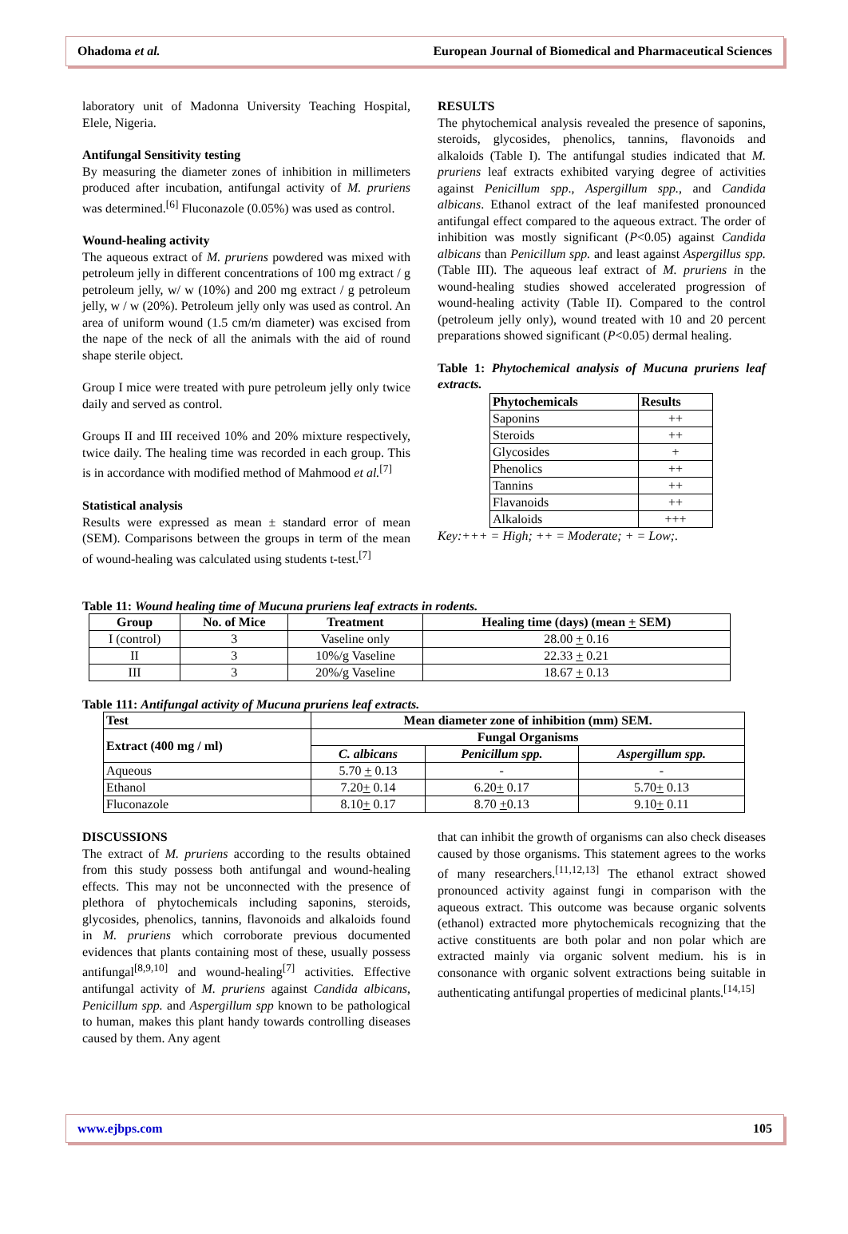Ohadoma et al. European Journal of Biomedical and Pharmaceutical Sciences
laboratory unit of Madonna University Teaching Hospital, Elele, Nigeria.
Antifungal Sensitivity testing
By measuring the diameter zones of inhibition in millimeters produced after incubation, antifungal activity of M. pruriens was determined.<sup>[6]</sup> Fluconazole (0.05%) was used as control.
Wound-healing activity
The aqueous extract of M. pruriens powdered was mixed with petroleum jelly in different concentrations of 100 mg extract / g petroleum jelly, w/ w (10%) and 200 mg extract / g petroleum jelly, w / w (20%). Petroleum jelly only was used as control. An area of uniform wound (1.5 cm/m diameter) was excised from the nape of the neck of all the animals with the aid of round shape sterile object.
Group I mice were treated with pure petroleum jelly only twice daily and served as control.
Groups II and III received 10% and 20% mixture respectively, twice daily. The healing time was recorded in each group. This is in accordance with modified method of Mahmood et al.<sup>[7]</sup>
Statistical analysis
Results were expressed as mean ± standard error of mean (SEM). Comparisons between the groups in term of the mean of wound-healing was calculated using students t-test.<sup>[7]</sup>
RESULTS
The phytochemical analysis revealed the presence of saponins, steroids, glycosides, phenolics, tannins, flavonoids and alkaloids (Table I). The antifungal studies indicated that M. pruriens leaf extracts exhibited varying degree of activities against Penicillum spp., Aspergillum spp., and Candida albicans. Ethanol extract of the leaf manifested pronounced antifungal effect compared to the aqueous extract. The order of inhibition was mostly significant (P<0.05) against Candida albicans than Penicillum spp. and least against Aspergillus spp. (Table III). The aqueous leaf extract of M. pruriens in the wound-healing studies showed accelerated progression of wound-healing activity (Table II). Compared to the control (petroleum jelly only), wound treated with 10 and 20 percent preparations showed significant (P<0.05) dermal healing.
Table 1: Phytochemical analysis of Mucuna pruriens leaf extracts.
| Phytochemicals | Results |
| --- | --- |
| Saponins | ++ |
| Steroids | ++ |
| Glycosides | + |
| Phenolics | ++ |
| Tannins | ++ |
| Flavanoids | ++ |
| Alkaloids | +++ |
Key:+++ = High; ++ = Moderate; + = Low;.
Table 11: Wound healing time of Mucuna pruriens leaf extracts in rodents.
| Group | No. of Mice | Treatment | Healing time (days) (mean + SEM) |
| --- | --- | --- | --- |
| I (control) | 3 | Vaseline only | 28.00 + 0.16 |
| II | 3 | 10%/g Vaseline | 22.33 + 0.21 |
| III | 3 | 20%/g Vaseline | 18.67 + 0.13 |
Table 111: Antifungal activity of Mucuna pruriens leaf extracts.
| Test | Mean diameter zone of inhibition (mm) SEM. | | |
| --- | --- | --- | --- |
| Extract (400 mg / ml) | Fungal Organisms | | |
| | C. albicans | Penicillum spp. | Aspergillum spp. |
| Aqueous | 5.70 + 0.13 | - | - |
| Ethanol | 7.20 + 0.14 | 6.20 + 0.17 | 5.70 + 0.13 |
| Fluconazole | 8.10 + 0.17 | 8.70 + 0.13 | 9.10 + 0.11 |
DISCUSSIONS
The extract of M. pruriens according to the results obtained from this study possess both antifungal and wound-healing effects. This may not be unconnected with the presence of plethora of phytochemicals including saponins, steroids, glycosides, phenolics, tannins, flavonoids and alkaloids found in M. pruriens which corroborate previous documented evidences that plants containing most of these, usually possess antifungal<sup>[8,9,10]</sup> and wound-healing<sup>[7]</sup> activities. Effective antifungal activity of M. pruriens against Candida albicans, Penicillum spp. and Aspergillum spp known to be pathological to human, makes this plant handy towards controlling diseases caused by them. Any agent
that can inhibit the growth of organisms can also check diseases caused by those organisms. This statement agrees to the works of many researchers.<sup>[11,12,13]</sup> The ethanol extract showed pronounced activity against fungi in comparison with the aqueous extract. This outcome was because organic solvents (ethanol) extracted more phytochemicals recognizing that the active constituents are both polar and non polar which are extracted mainly via organic solvent medium. his is in consonance with organic solvent extractions being suitable in authenticating antifungal properties of medicinal plants.<sup>[14,15]</sup>
www.ejbps.com 105